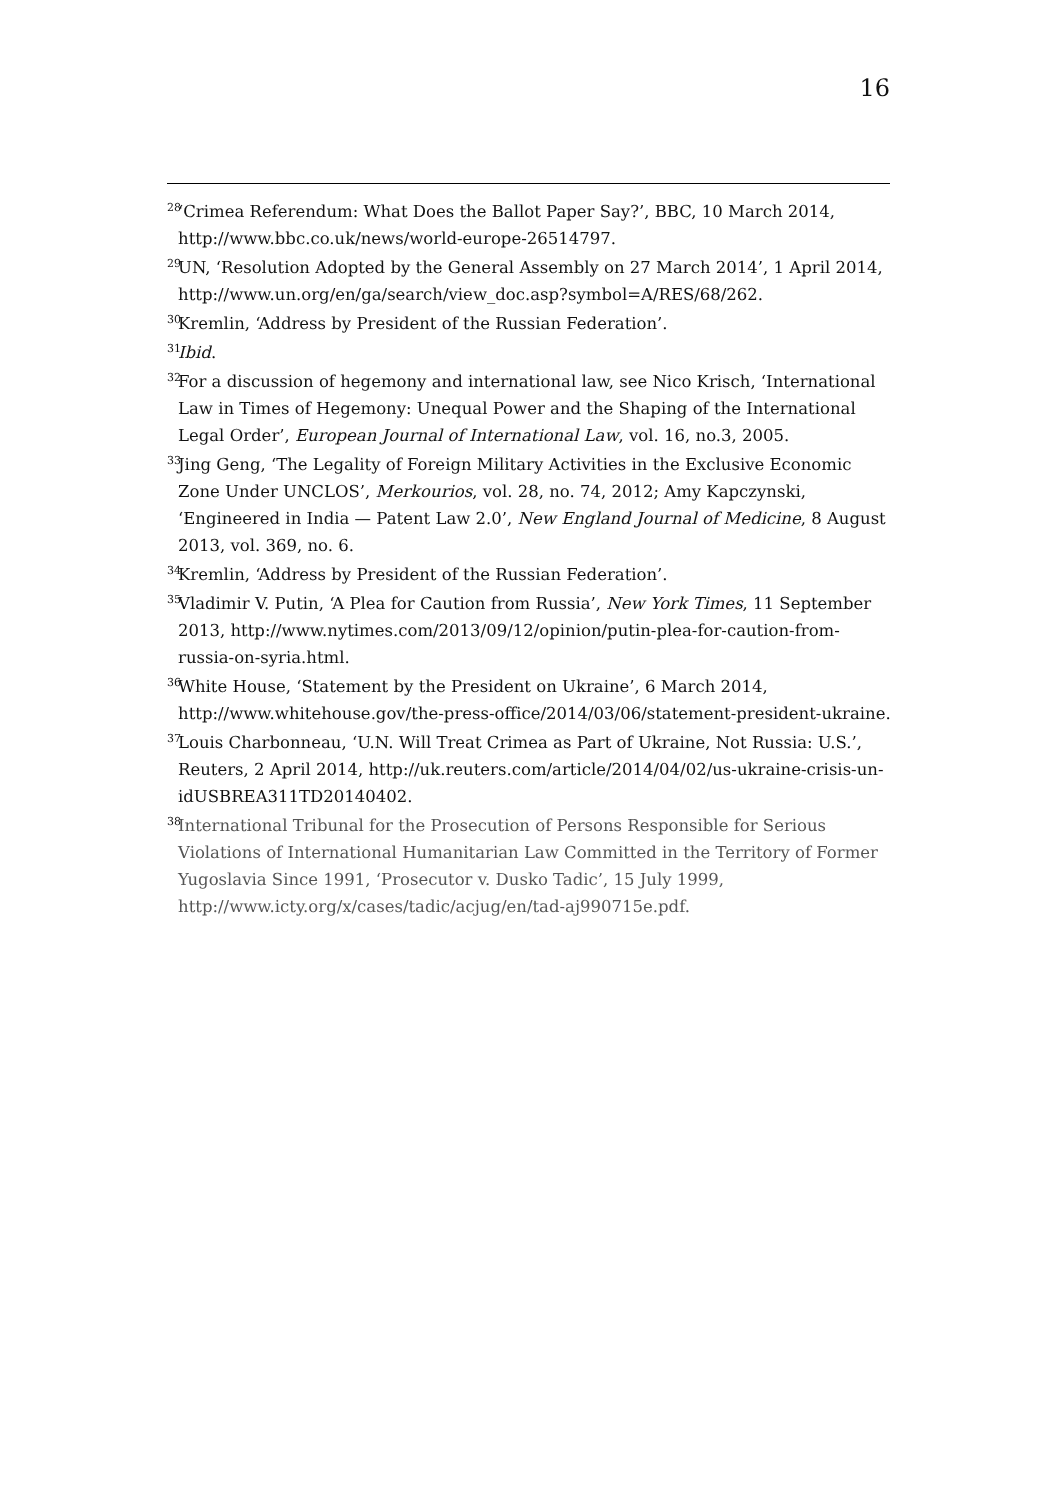16
<sup>28</sup>
‘Crimea Referendum: What Does the Ballot Paper Say?’, BBC, 10 March 2014, http://www.bbc.co.uk/news/world-europe-26514797.
<sup>29</sup>
UN, ‘Resolution Adopted by the General Assembly on 27 March 2014’, 1 April 2014, http://www.un.org/en/ga/search/view_doc.asp?symbol=A/RES/68/262.
<sup>30</sup>
Kremlin, ‘Address by President of the Russian Federation’.
<sup>31</sup>
Ibid.
<sup>32</sup>
For a discussion of hegemony and international law, see Nico Krisch, ‘International Law in Times of Hegemony: Unequal Power and the Shaping of the International Legal Order’, European Journal of International Law, vol. 16, no.3, 2005.
<sup>33</sup>
Jing Geng, ‘The Legality of Foreign Military Activities in the Exclusive Economic Zone Under UNCLOS’, Merkourios, vol. 28, no. 74, 2012; Amy Kapczynski, ‘Engineered in India — Patent Law 2.0’, New England Journal of Medicine, 8 August 2013, vol. 369, no. 6.
<sup>34</sup>
Kremlin, ‘Address by President of the Russian Federation’.
<sup>35</sup>
Vladimir V. Putin, ‘A Plea for Caution from Russia’, New York Times, 11 September 2013, http://www.nytimes.com/2013/09/12/opinion/putin-plea-for-caution-from-russia-on-syria.html.
<sup>36</sup>
White House, ‘Statement by the President on Ukraine’, 6 March 2014, http://www.whitehouse.gov/the-press-office/2014/03/06/statement-president-ukraine.
<sup>37</sup>
Louis Charbonneau, ‘U.N. Will Treat Crimea as Part of Ukraine, Not Russia: U.S.’, Reuters, 2 April 2014, http://uk.reuters.com/article/2014/04/02/us-ukraine-crisis-un-idUSBREA311TD20140402.
<sup>38</sup>
International Tribunal for the Prosecution of Persons Responsible for Serious Violations of International Humanitarian Law Committed in the Territory of Former Yugoslavia Since 1991, ‘Prosecutor v. Dusko Tadic’, 15 July 1999, http://www.icty.org/x/cases/tadic/acjug/en/tad-aj990715e.pdf.